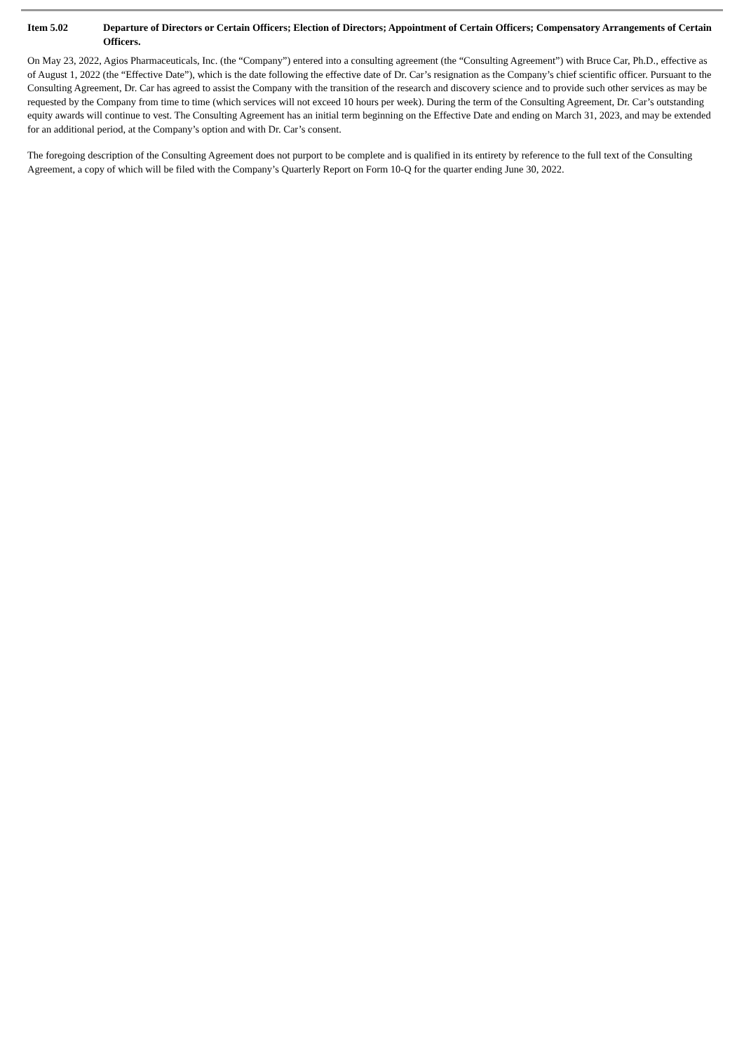Item 5.02 Departure of Directors or Certain Officers; Election of Directors; Appointment of Certain Officers; Compensatory Arrangements of Certain Officers.
On May 23, 2022, Agios Pharmaceuticals, Inc. (the “Company”) entered into a consulting agreement (the “Consulting Agreement”) with Bruce Car, Ph.D., effective as of August 1, 2022 (the “Effective Date”), which is the date following the effective date of Dr. Car’s resignation as the Company’s chief scientific officer. Pursuant to the Consulting Agreement, Dr. Car has agreed to assist the Company with the transition of the research and discovery science and to provide such other services as may be requested by the Company from time to time (which services will not exceed 10 hours per week). During the term of the Consulting Agreement, Dr. Car’s outstanding equity awards will continue to vest. The Consulting Agreement has an initial term beginning on the Effective Date and ending on March 31, 2023, and may be extended for an additional period, at the Company’s option and with Dr. Car’s consent.
The foregoing description of the Consulting Agreement does not purport to be complete and is qualified in its entirety by reference to the full text of the Consulting Agreement, a copy of which will be filed with the Company’s Quarterly Report on Form 10-Q for the quarter ending June 30, 2022.